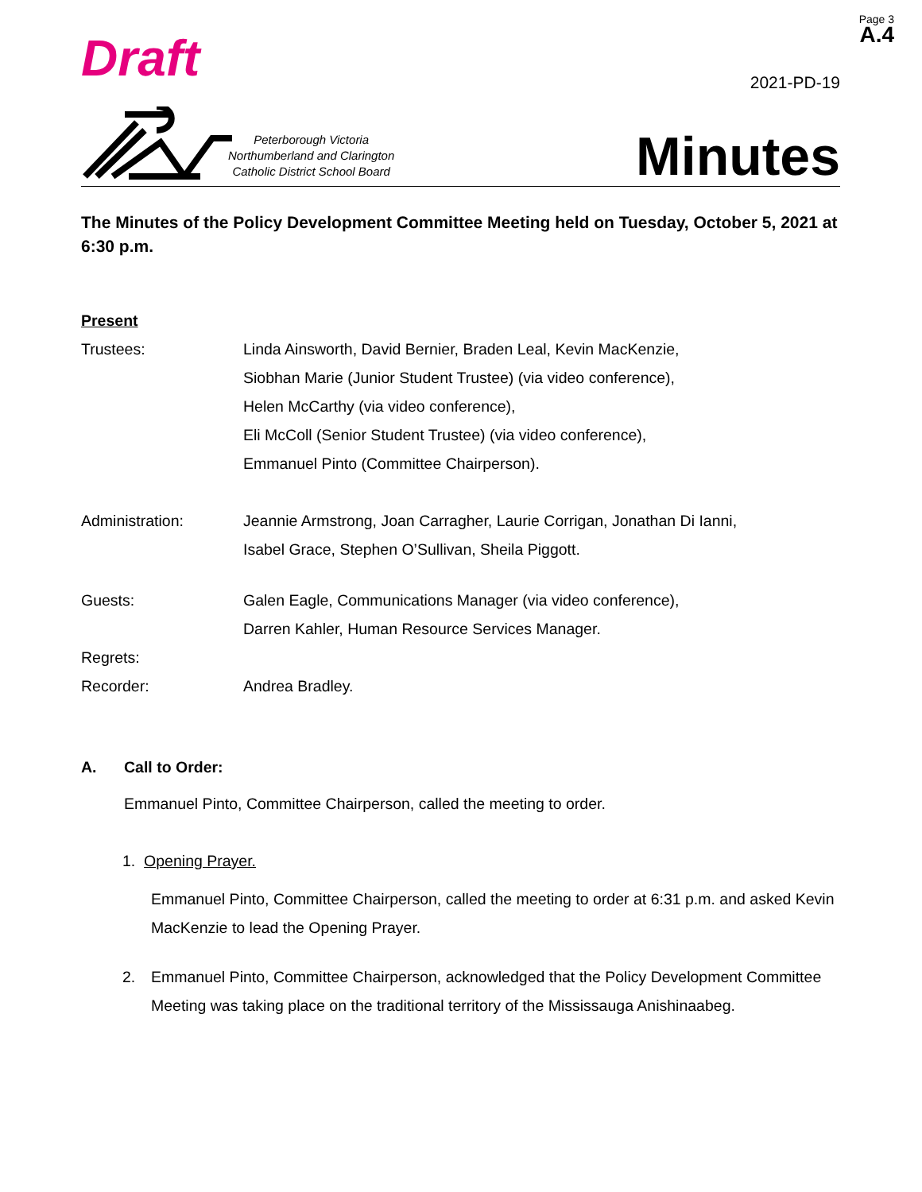Page 3
A.4
Draft
2021-PD-19
Peterborough Victoria
Northumberland and Clarington
Catholic District School Board
Minutes
The Minutes of the Policy Development Committee Meeting held on Tuesday, October 5, 2021 at 6:30 p.m.
Present
Trustees: Linda Ainsworth, David Bernier, Braden Leal, Kevin MacKenzie,
Siobhan Marie (Junior Student Trustee) (via video conference),
Helen McCarthy (via video conference),
Eli McColl (Senior Student Trustee) (via video conference),
Emmanuel Pinto (Committee Chairperson).
Administration: Jeannie Armstrong, Joan Carragher, Laurie Corrigan, Jonathan Di Ianni,
Isabel Grace, Stephen O’Sullivan, Sheila Piggott.
Guests: Galen Eagle, Communications Manager (via video conference),
Darren Kahler, Human Resource Services Manager.
Regrets:
Recorder: Andrea Bradley.
A. Call to Order:
Emmanuel Pinto, Committee Chairperson, called the meeting to order.
1. Opening Prayer.
Emmanuel Pinto, Committee Chairperson, called the meeting to order at 6:31 p.m. and asked Kevin MacKenzie to lead the Opening Prayer.
2. Emmanuel Pinto, Committee Chairperson, acknowledged that the Policy Development Committee Meeting was taking place on the traditional territory of the Mississauga Anishinaabeg.